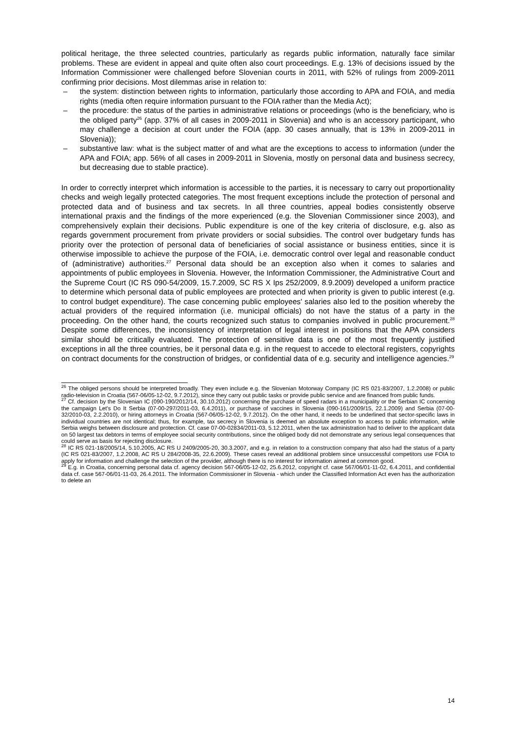political heritage, the three selected countries, particularly as regards public information, naturally face similar problems. These are evident in appeal and quite often also court proceedings. E.g. 13% of decisions issued by the Information Commissioner were challenged before Slovenian courts in 2011, with 52% of rulings from 2009-2011 confirming prior decisions. Most dilemmas arise in relation to:
– the system: distinction between rights to information, particularly those according to APA and FOIA, and media rights (media often require information pursuant to the FOIA rather than the Media Act);
– the procedure: the status of the parties in administrative relations or proceedings (who is the beneficiary, who is the obliged party<sup>26</sup> (app. 37% of all cases in 2009-2011 in Slovenia) and who is an accessory participant, who may challenge a decision at court under the FOIA (app. 30 cases annually, that is 13% in 2009-2011 in Slovenia));
– substantive law: what is the subject matter of and what are the exceptions to access to information (under the APA and FOIA; app. 56% of all cases in 2009-2011 in Slovenia, mostly on personal data and business secrecy, but decreasing due to stable practice).
In order to correctly interpret which information is accessible to the parties, it is necessary to carry out proportionality checks and weigh legally protected categories. The most frequent exceptions include the protection of personal and protected data and of business and tax secrets. In all three countries, appeal bodies consistently observe international praxis and the findings of the more experienced (e.g. the Slovenian Commissioner since 2003), and comprehensively explain their decisions. Public expenditure is one of the key criteria of disclosure, e.g. also as regards government procurement from private providers or social subsidies. The control over budgetary funds has priority over the protection of personal data of beneficiaries of social assistance or business entities, since it is otherwise impossible to achieve the purpose of the FOIA, i.e. democratic control over legal and reasonable conduct of (administrative) authorities.<sup>27</sup> Personal data should be an exception also when it comes to salaries and appointments of public employees in Slovenia. However, the Information Commissioner, the Administrative Court and the Supreme Court (IC RS 090-54/2009, 15.7.2009, SC RS X Ips 252/2009, 8.9.2009) developed a uniform practice to determine which personal data of public employees are protected and when priority is given to public interest (e.g. to control budget expenditure). The case concerning public employees' salaries also led to the position whereby the actual providers of the required information (i.e. municipal officials) do not have the status of a party in the proceeding. On the other hand, the courts recognized such status to companies involved in public procurement.<sup>28</sup> Despite some differences, the inconsistency of interpretation of legal interest in positions that the APA considers similar should be critically evaluated. The protection of sensitive data is one of the most frequently justified exceptions in all the three countries, be it personal data e.g. in the request to accede to electoral registers, copyrights on contract documents for the construction of bridges, or confidential data of e.g. security and intelligence agencies.<sup>29</sup>
<sup>26</sup> The obliged persons should be interpreted broadly. They even include e.g. the Slovenian Motorway Company (IC RS 021-83/2007, 1.2.2008) or public radio-television in Croatia (567-06/05-12-02, 9.7.2012), since they carry out public tasks or provide public service and are financed from public funds.
<sup>27</sup> Cf. decision by the Slovenian IC (090-190/2012/14, 30.10.2012) concerning the purchase of speed radars in a municipality or the Serbian IC concerning the campaign Let's Do It Serbia (07-00-297/2011-03, 6.4.2011), or purchase of vaccines in Slovenia (090-161/2009/15, 22.1.2009) and Serbia (07-00-32/2010-03, 2.2.2010), or hiring attorneys in Croatia (567-06/05-12-02, 9.7.2012). On the other hand, it needs to be underlined that sector-specific laws in individual countries are not identical; thus, for example, tax secrecy in Slovenia is deemed an absolute exception to access to public information, while Serbia weighs between disclosure and protection. Cf. case 07-00-02834/2011-03, 5.12.2011, when the tax administration had to deliver to the applicant data on 50 largest tax debtors in terms of employee social security contributions, since the obliged body did not demonstrate any serious legal consequences that could serve as basis for rejecting disclosure.
<sup>28</sup> IC RS 021-18/2005/14, 5.10.2005, AC RS U 2409/2005-20, 30.3.2007, and e.g. in relation to a construction company that also had the status of a party (IC RS 021-83/2007, 1.2.2008, AC RS U 284/2008-35, 22.6.2009). These cases reveal an additional problem since unsuccessful competitors use FOIA to apply for information and challenge the selection of the provider, although there is no interest for information aimed at common good.
<sup>29</sup> E.g. in Croatia, concerning personal data cf. agency decision 567-06/05-12-02, 25.6.2012, copyright cf. case 567/06/01-11-02, 6.4.2011, and confidential data cf. case 567-06/01-11-03, 26.4.2011. The Information Commissioner in Slovenia - which under the Classified Information Act even has the authorization to delete an
14